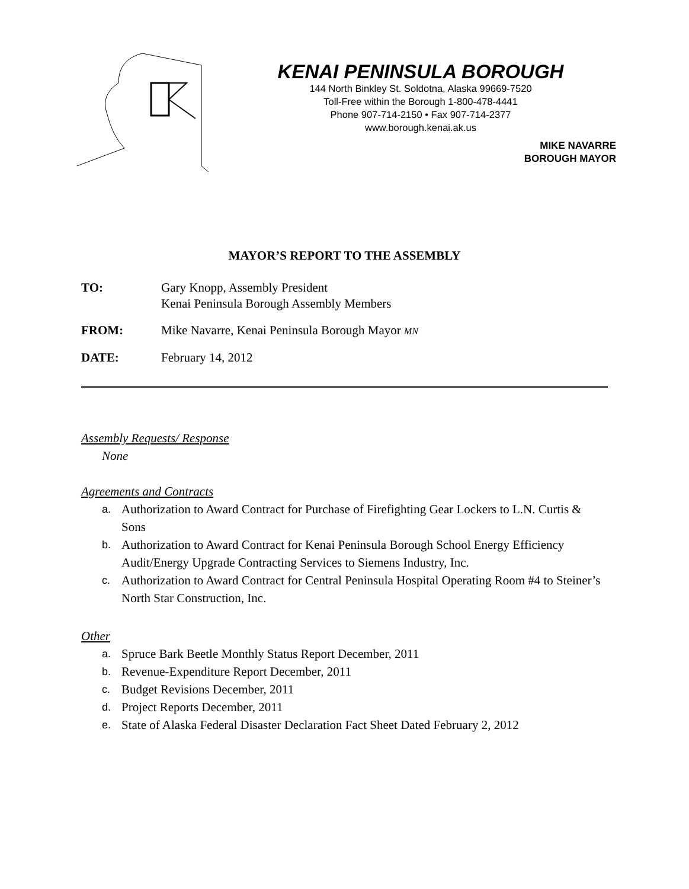KENAI PENINSULA BOROUGH
144 North Binkley St. Soldotna, Alaska 99669-7520
Toll-Free within the Borough 1-800-478-4441
Phone 907-714-2150 • Fax 907-714-2377
www.borough.kenai.ak.us
MIKE NAVARRE
BOROUGH MAYOR
MAYOR’S REPORT TO THE ASSEMBLY
TO: Gary Knopp, Assembly President
Kenai Peninsula Borough Assembly Members
FROM: Mike Navarre, Kenai Peninsula Borough Mayor MN
DATE: February 14, 2012
Assembly Requests/ Response
None
Agreements and Contracts
a. Authorization to Award Contract for Purchase of Firefighting Gear Lockers to L.N. Curtis & Sons
b. Authorization to Award Contract for Kenai Peninsula Borough School Energy Efficiency Audit/Energy Upgrade Contracting Services to Siemens Industry, Inc.
c. Authorization to Award Contract for Central Peninsula Hospital Operating Room #4 to Steiner’s North Star Construction, Inc.
Other
a. Spruce Bark Beetle Monthly Status Report December, 2011
b. Revenue-Expenditure Report December, 2011
c. Budget Revisions December, 2011
d. Project Reports December, 2011
e. State of Alaska Federal Disaster Declaration Fact Sheet Dated February 2, 2012